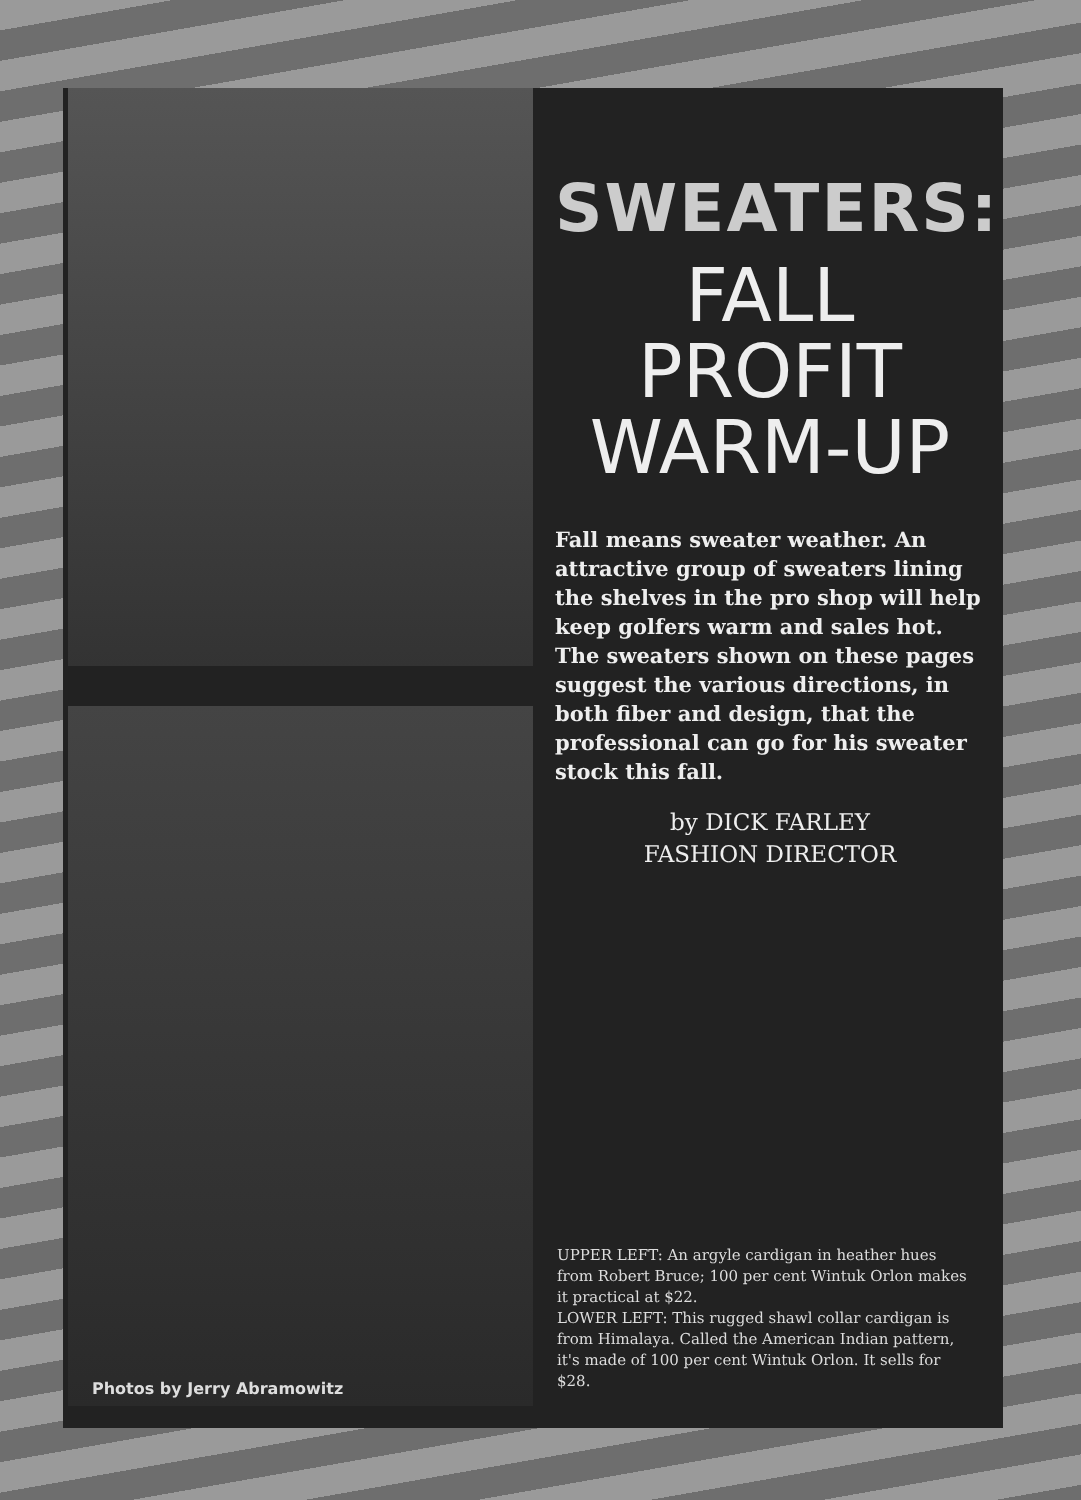Photos by Jerry Abramowitz
SWEATERS:
FALL
PROFIT
WARM-UP
Fall means sweater weather. An attractive group of sweaters lining the shelves in the pro shop will help keep golfers warm and sales hot. The sweaters shown on these pages suggest the various directions, in both fiber and design, that the professional can go for his sweater stock this fall.
by DICK FARLEY
FASHION DIRECTOR
UPPER LEFT: An argyle cardigan in heather hues from Robert Bruce; 100 per cent Wintuk Orlon makes it practical at $22.
LOWER LEFT: This rugged shawl collar cardigan is from Himalaya. Called the American Indian pattern, it's made of 100 per cent Wintuk Orlon. It sells for $28.